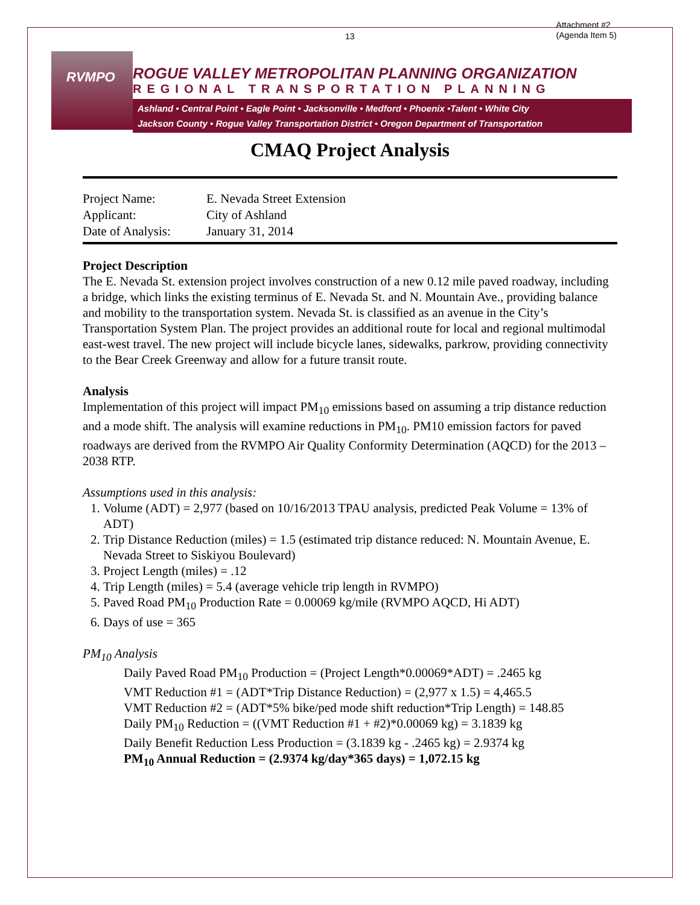Attachment #2
(Agenda Item 5)
13
RVMPO
ROGUE VALLEY METROPOLITAN PLANNING ORGANIZATION
REGIONAL TRANSPORTATION PLANNING
Ashland • Central Point • Eagle Point • Jacksonville • Medford • Phoenix •Talent • White City
Jackson County • Rogue Valley Transportation District • Oregon Department of Transportation
CMAQ Project Analysis
| Project Name: | E. Nevada Street Extension |
| Applicant: | City of Ashland |
| Date of Analysis: | January 31, 2014 |
Project Description
The E. Nevada St. extension project involves construction of a new 0.12 mile paved roadway, including a bridge, which links the existing terminus of E. Nevada St. and N. Mountain Ave., providing balance and mobility to the transportation system. Nevada St. is classified as an avenue in the City’s Transportation System Plan. The project provides an additional route for local and regional multimodal east-west travel. The new project will include bicycle lanes, sidewalks, parkrow, providing connectivity to the Bear Creek Greenway and allow for a future transit route.
Analysis
Implementation of this project will impact PM<sub>10</sub> emissions based on assuming a trip distance reduction and a mode shift. The analysis will examine reductions in PM<sub>10</sub>. PM10 emission factors for paved roadways are derived from the RVMPO Air Quality Conformity Determination (AQCD) for the 2013 – 2038 RTP.
Assumptions used in this analysis:
1. Volume (ADT) = 2,977 (based on 10/16/2013 TPAU analysis, predicted Peak Volume = 13% of ADT)
2. Trip Distance Reduction (miles) = 1.5 (estimated trip distance reduced: N. Mountain Avenue, E. Nevada Street to Siskiyou Boulevard)
3. Project Length (miles) = .12
4. Trip Length (miles) = 5.4 (average vehicle trip length in RVMPO)
5. Paved Road PM<sub>10</sub> Production Rate = 0.00069 kg/mile (RVMPO AQCD, Hi ADT)
6. Days of use = 365
PM<sub>10</sub> Analysis
Daily Paved Road PM<sub>10</sub> Production = (Project Length*0.00069*ADT) = .2465 kg
VMT Reduction #1 = (ADT*Trip Distance Reduction) = (2,977 x 1.5) = 4,465.5
VMT Reduction #2 = (ADT*5% bike/ped mode shift reduction*Trip Length) = 148.85
Daily PM<sub>10</sub> Reduction = ((VMT Reduction #1 + #2)*0.00069 kg) = 3.1839 kg
Daily Benefit Reduction Less Production = (3.1839 kg - .2465 kg) = 2.9374 kg
PM<sub>10</sub> Annual Reduction = (2.9374 kg/day*365 days) = 1,072.15 kg